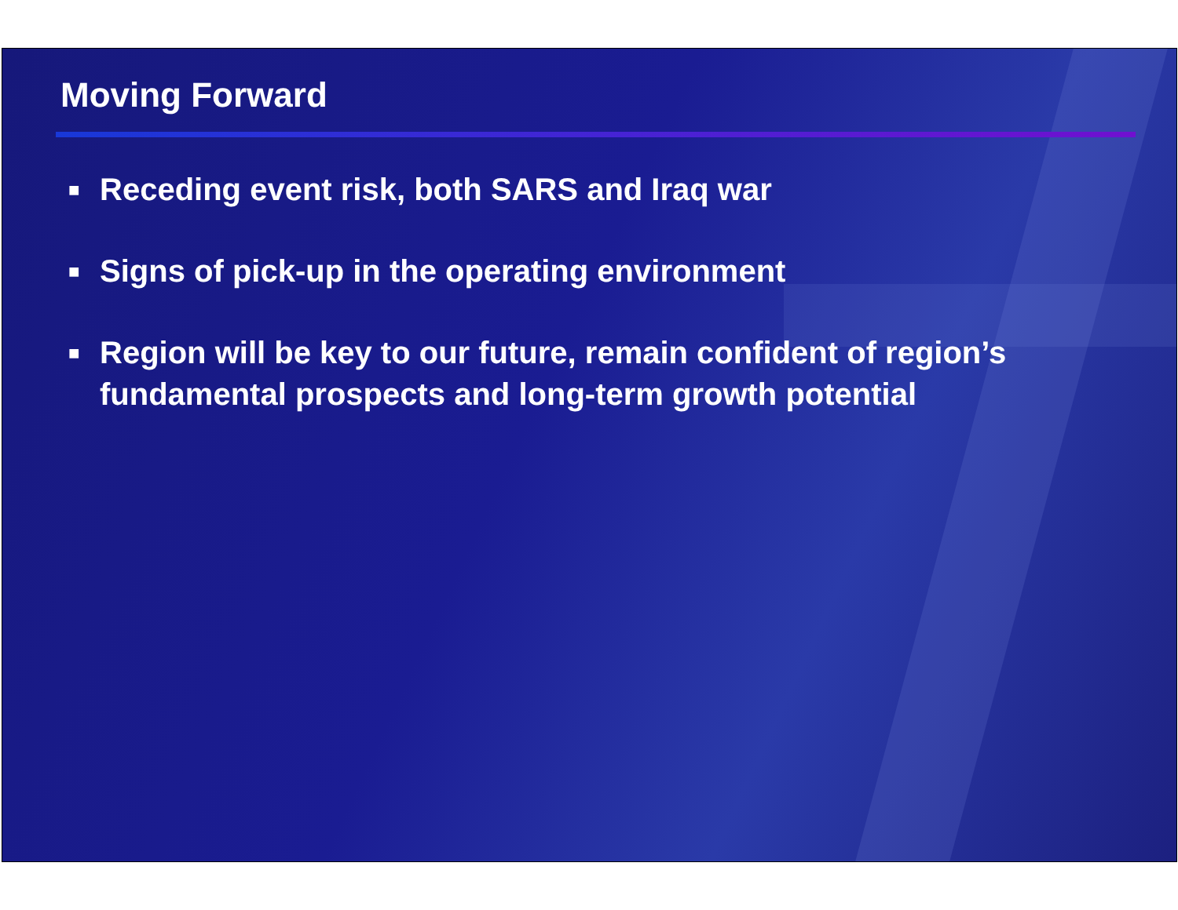Moving Forward
■ Receding event risk, both SARS and Iraq war
■ Signs of pick-up in the operating environment
■ Region will be key to our future, remain confident of region’s fundamental prospects and long-term growth potential